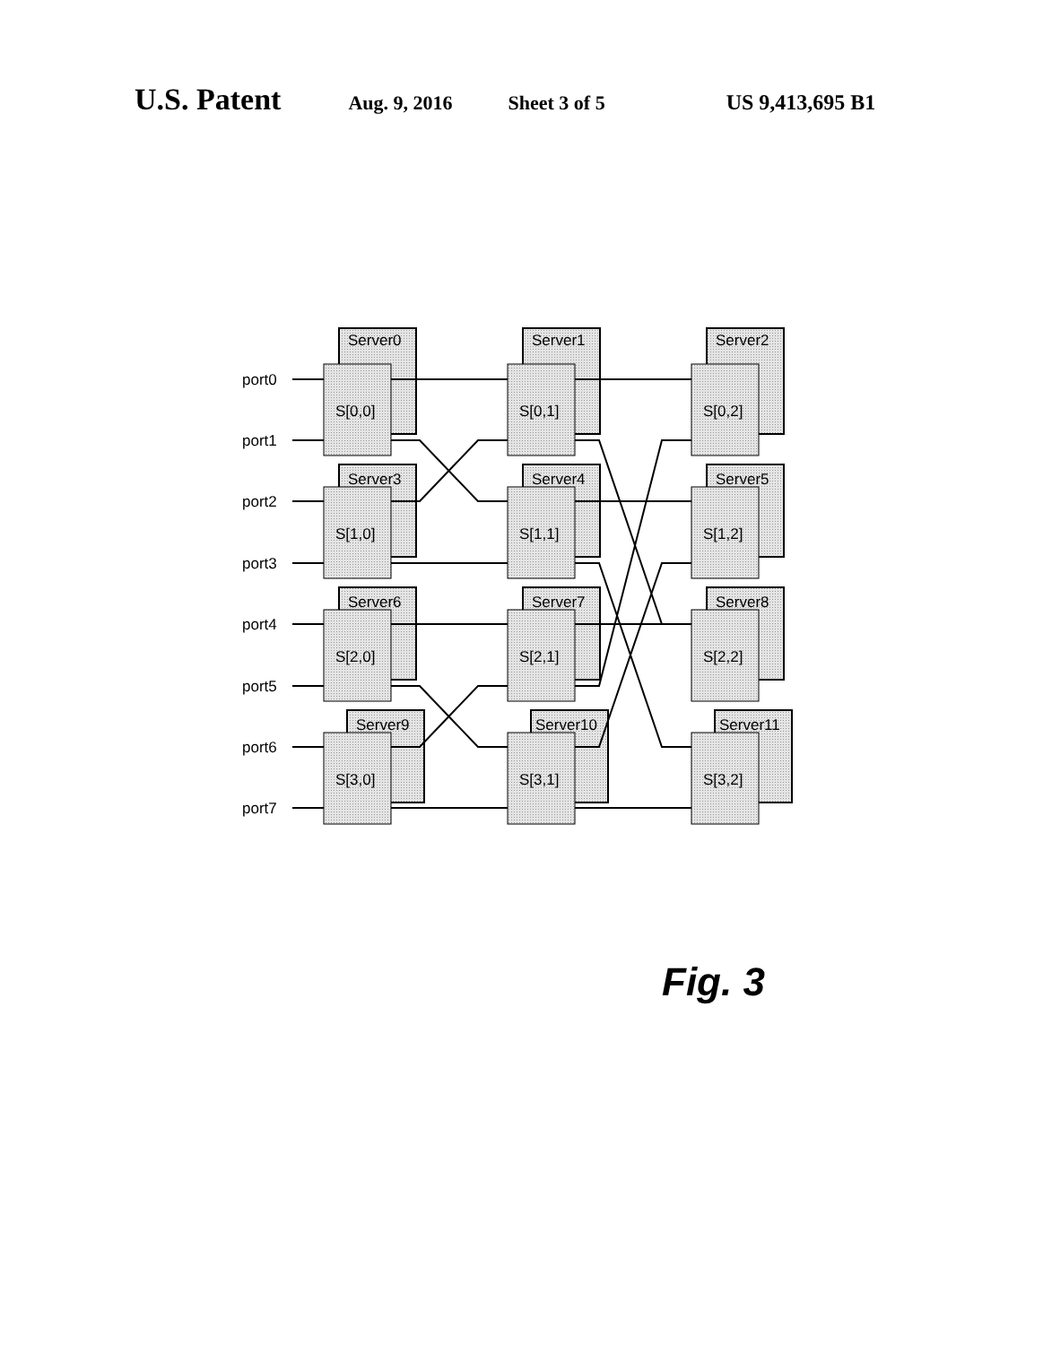U.S. Patent
Aug. 9, 2016 Sheet 3 of 5 US 9,413,695 B1
port0
port1
port2
port3
port4
port5
port6
port7
Server0
Server1
Server2
Server3
Server4
Server5
Server6
Server7
Server8
Server9
Server10
Server11
S[0,0]
S[0,1]
S[0,2]
S[1,0]
S[1,1]
S[1,2]
S[2,0]
S[2,1]
S[2,2]
S[3,0]
S[3,1]
S[3,2]
Fig. 3